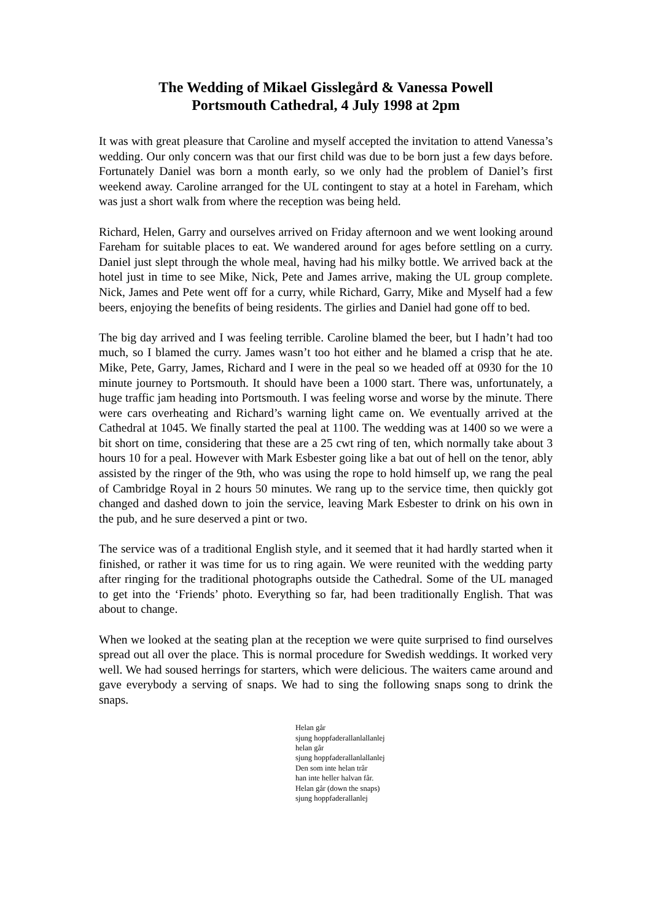The Wedding of Mikael Gisslegård & Vanessa Powell
Portsmouth Cathedral, 4 July 1998 at 2pm
It was with great pleasure that Caroline and myself accepted the invitation to attend Vanessa’s wedding. Our only concern was that our first child was due to be born just a few days before. Fortunately Daniel was born a month early, so we only had the problem of Daniel’s first weekend away. Caroline arranged for the UL contingent to stay at a hotel in Fareham, which was just a short walk from where the reception was being held.
Richard, Helen, Garry and ourselves arrived on Friday afternoon and we went looking around Fareham for suitable places to eat. We wandered around for ages before settling on a curry. Daniel just slept through the whole meal, having had his milky bottle. We arrived back at the hotel just in time to see Mike, Nick, Pete and James arrive, making the UL group complete. Nick, James and Pete went off for a curry, while Richard, Garry, Mike and Myself had a few beers, enjoying the benefits of being residents. The girlies and Daniel had gone off to bed.
The big day arrived and I was feeling terrible. Caroline blamed the beer, but I hadn’t had too much, so I blamed the curry. James wasn’t too hot either and he blamed a crisp that he ate. Mike, Pete, Garry, James, Richard and I were in the peal so we headed off at 0930 for the 10 minute journey to Portsmouth. It should have been a 1000 start. There was, unfortunately, a huge traffic jam heading into Portsmouth. I was feeling worse and worse by the minute. There were cars overheating and Richard’s warning light came on. We eventually arrived at the Cathedral at 1045. We finally started the peal at 1100. The wedding was at 1400 so we were a bit short on time, considering that these are a 25 cwt ring of ten, which normally take about 3 hours 10 for a peal. However with Mark Esbester going like a bat out of hell on the tenor, ably assisted by the ringer of the 9th, who was using the rope to hold himself up, we rang the peal of Cambridge Royal in 2 hours 50 minutes. We rang up to the service time, then quickly got changed and dashed down to join the service, leaving Mark Esbester to drink on his own in the pub, and he sure deserved a pint or two.
The service was of a traditional English style, and it seemed that it had hardly started when it finished, or rather it was time for us to ring again. We were reunited with the wedding party after ringing for the traditional photographs outside the Cathedral. Some of the UL managed to get into the ‘Friends’ photo. Everything so far, had been traditionally English. That was about to change.
When we looked at the seating plan at the reception we were quite surprised to find ourselves spread out all over the place. This is normal procedure for Swedish weddings. It worked very well. We had soused herrings for starters, which were delicious. The waiters came around and gave everybody a serving of snaps. We had to sing the following snaps song to drink the snaps.
Helan går
sjung hoppfaderallanlallanlej
helan går
sjung hoppfaderallanlallanlej
Den som inte helan trår
han inte heller halvan får.
Helan går (down the snaps)
sjung hoppfaderallanlej